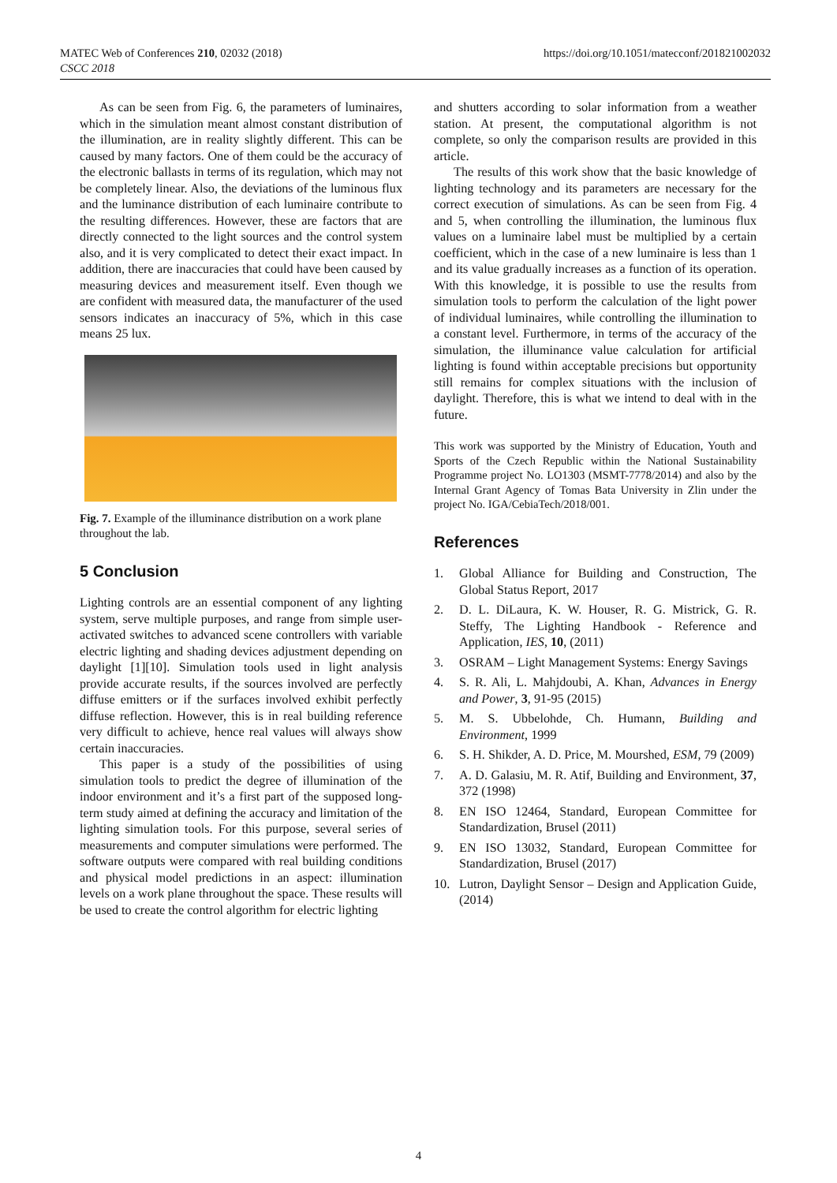MATEC Web of Conferences 210, 02032 (2018)
CSCC 2018
https://doi.org/10.1051/matecconf/201821002032
As can be seen from Fig. 6, the parameters of luminaires, which in the simulation meant almost constant distribution of the illumination, are in reality slightly different. This can be caused by many factors. One of them could be the accuracy of the electronic ballasts in terms of its regulation, which may not be completely linear. Also, the deviations of the luminous flux and the luminance distribution of each luminaire contribute to the resulting differences. However, these are factors that are directly connected to the light sources and the control system also, and it is very complicated to detect their exact impact. In addition, there are inaccuracies that could have been caused by measuring devices and measurement itself. Even though we are confident with measured data, the manufacturer of the used sensors indicates an inaccuracy of 5%, which in this case means 25 lux.
Fig. 7. Example of the illuminance distribution on a work plane throughout the lab.
5 Conclusion
Lighting controls are an essential component of any lighting system, serve multiple purposes, and range from simple user-activated switches to advanced scene controllers with variable electric lighting and shading devices adjustment depending on daylight [1][10]. Simulation tools used in light analysis provide accurate results, if the sources involved are perfectly diffuse emitters or if the surfaces involved exhibit perfectly diffuse reflection. However, this is in real building reference very difficult to achieve, hence real values will always show certain inaccuracies.
This paper is a study of the possibilities of using simulation tools to predict the degree of illumination of the indoor environment and it’s a first part of the supposed long-term study aimed at defining the accuracy and limitation of the lighting simulation tools. For this purpose, several series of measurements and computer simulations were performed. The software outputs were compared with real building conditions and physical model predictions in an aspect: illumination levels on a work plane throughout the space. These results will be used to create the control algorithm for electric lighting
and shutters according to solar information from a weather station. At present, the computational algorithm is not complete, so only the comparison results are provided in this article.
The results of this work show that the basic knowledge of lighting technology and its parameters are necessary for the correct execution of simulations. As can be seen from Fig. 4 and 5, when controlling the illumination, the luminous flux values on a luminaire label must be multiplied by a certain coefficient, which in the case of a new luminaire is less than 1 and its value gradually increases as a function of its operation. With this knowledge, it is possible to use the results from simulation tools to perform the calculation of the light power of individual luminaires, while controlling the illumination to a constant level. Furthermore, in terms of the accuracy of the simulation, the illuminance value calculation for artificial lighting is found within acceptable precisions but opportunity still remains for complex situations with the inclusion of daylight. Therefore, this is what we intend to deal with in the future.
This work was supported by the Ministry of Education, Youth and Sports of the Czech Republic within the National Sustainability Programme project No. LO1303 (MSMT-7778/2014) and also by the Internal Grant Agency of Tomas Bata University in Zlin under the project No. IGA/CebiaTech/2018/001.
References
1. Global Alliance for Building and Construction, The Global Status Report, 2017
2. D. L. DiLaura, K. W. Houser, R. G. Mistrick, G. R. Steffy, The Lighting Handbook - Reference and Application, IES, 10, (2011)
3. OSRAM – Light Management Systems: Energy Savings
4. S. R. Ali, L. Mahjdoubi, A. Khan, Advances in Energy and Power, 3, 91-95 (2015)
5. M. S. Ubbelohde, Ch. Humann, Building and Environment, 1999
6. S. H. Shikder, A. D. Price, M. Mourshed, ESM, 79 (2009)
7. A. D. Galasiu, M. R. Atif, Building and Environment, 37, 372 (1998)
8. EN ISO 12464, Standard, European Committee for Standardization, Brusel (2011)
9. EN ISO 13032, Standard, European Committee for Standardization, Brusel (2017)
10. Lutron, Daylight Sensor – Design and Application Guide, (2014)
4